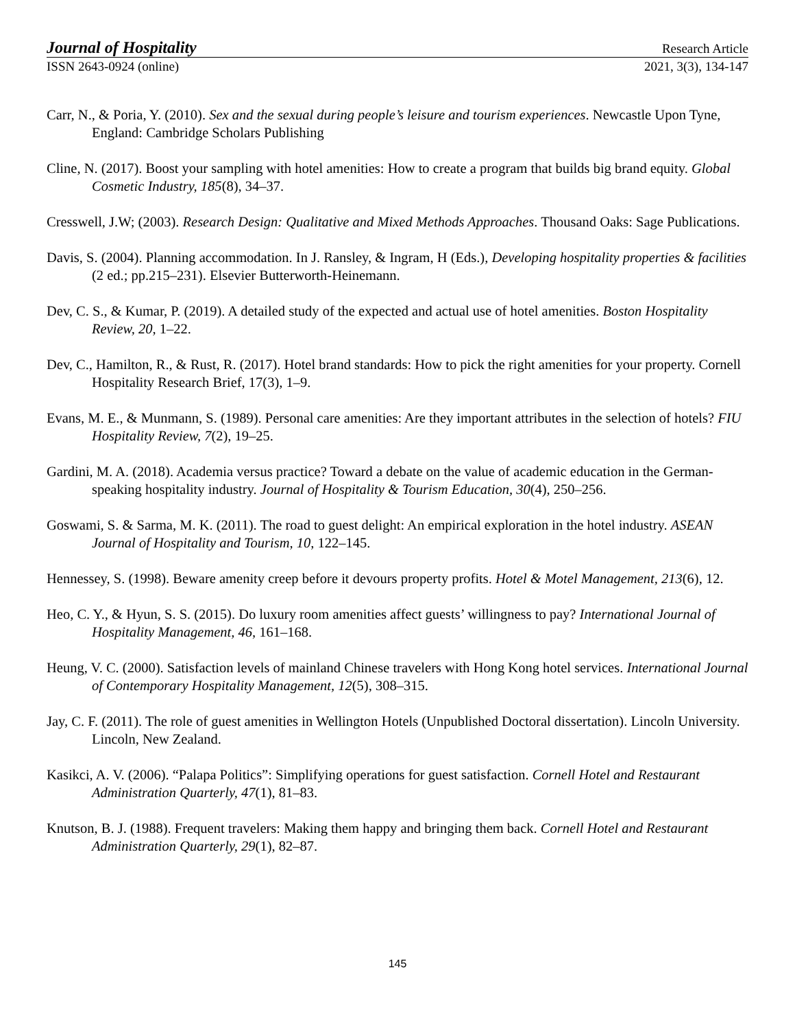Journal of Hospitality Research Article
ISSN 2643-0924 (online) 2021, 3(3), 134-147
Carr, N., & Poria, Y. (2010). Sex and the sexual during people’s leisure and tourism experiences. Newcastle Upon Tyne, England: Cambridge Scholars Publishing
Cline, N. (2017). Boost your sampling with hotel amenities: How to create a program that builds big brand equity. Global Cosmetic Industry, 185(8), 34–37.
Cresswell, J.W; (2003). Research Design: Qualitative and Mixed Methods Approaches. Thousand Oaks: Sage Publications.
Davis, S. (2004). Planning accommodation. In J. Ransley, & Ingram, H (Eds.), Developing hospitality properties & facilities (2 ed.; pp.215–231). Elsevier Butterworth-Heinemann.
Dev, C. S., & Kumar, P. (2019). A detailed study of the expected and actual use of hotel amenities. Boston Hospitality Review, 20, 1–22.
Dev, C., Hamilton, R., & Rust, R. (2017). Hotel brand standards: How to pick the right amenities for your property. Cornell Hospitality Research Brief, 17(3), 1–9.
Evans, M. E., & Munmann, S. (1989). Personal care amenities: Are they important attributes in the selection of hotels? FIU Hospitality Review, 7(2), 19–25.
Gardini, M. A. (2018). Academia versus practice? Toward a debate on the value of academic education in the German-speaking hospitality industry. Journal of Hospitality & Tourism Education, 30(4), 250–256.
Goswami, S. & Sarma, M. K. (2011). The road to guest delight: An empirical exploration in the hotel industry. ASEAN Journal of Hospitality and Tourism, 10, 122–145.
Hennessey, S. (1998). Beware amenity creep before it devours property profits. Hotel & Motel Management, 213(6), 12.
Heo, C. Y., & Hyun, S. S. (2015). Do luxury room amenities affect guests’ willingness to pay? International Journal of Hospitality Management, 46, 161–168.
Heung, V. C. (2000). Satisfaction levels of mainland Chinese travelers with Hong Kong hotel services. International Journal of Contemporary Hospitality Management, 12(5), 308–315.
Jay, C. F. (2011). The role of guest amenities in Wellington Hotels (Unpublished Doctoral dissertation). Lincoln University. Lincoln, New Zealand.
Kasikci, A. V. (2006). “Palapa Politics”: Simplifying operations for guest satisfaction. Cornell Hotel and Restaurant Administration Quarterly, 47(1), 81–83.
Knutson, B. J. (1988). Frequent travelers: Making them happy and bringing them back. Cornell Hotel and Restaurant Administration Quarterly, 29(1), 82–87.
145